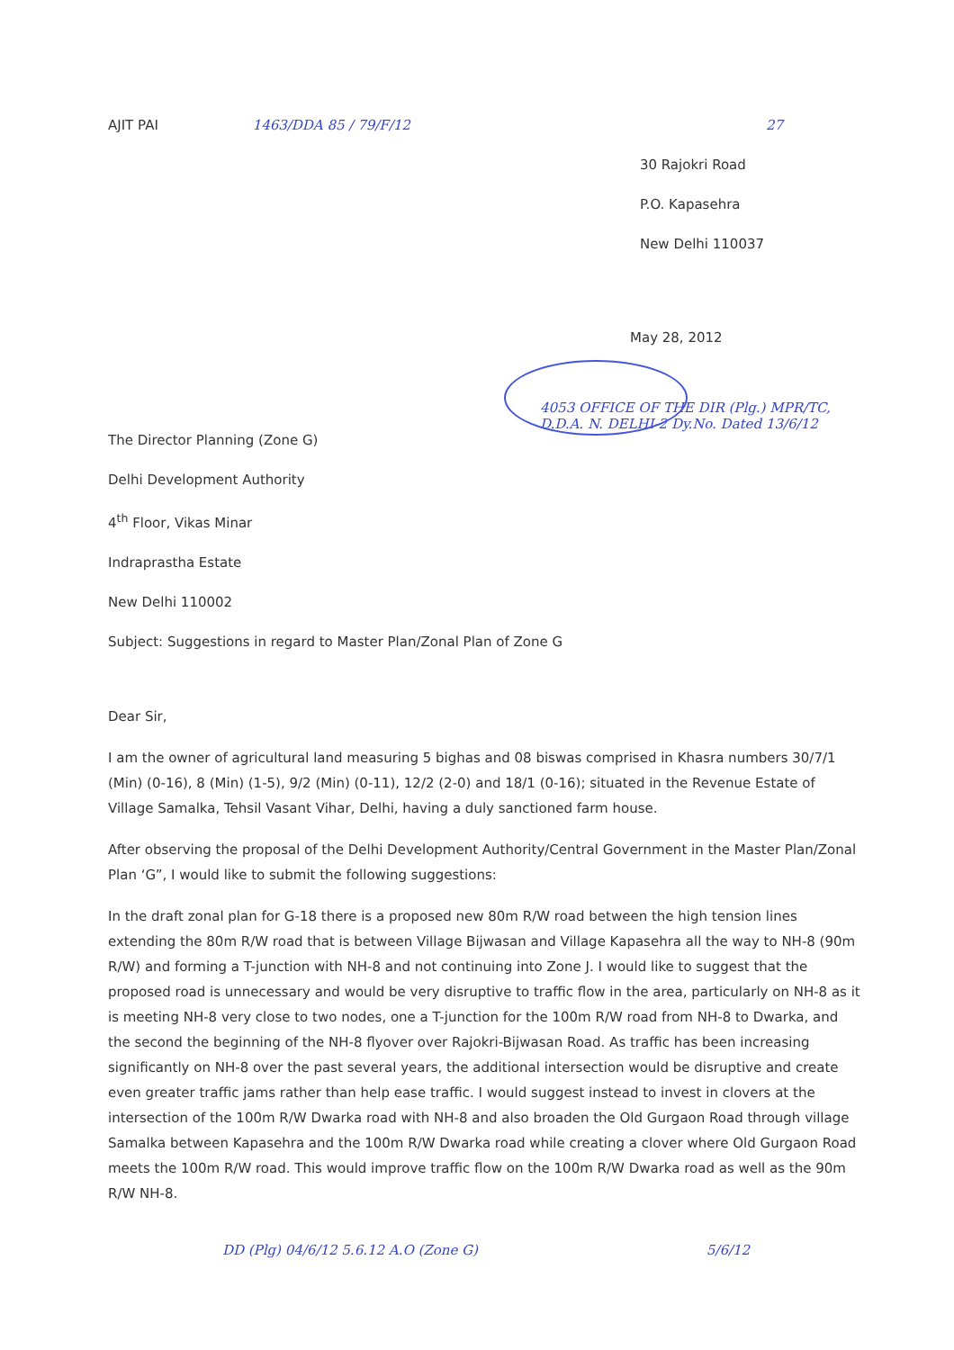AJIT PAI 1463/DDA 85 / 79/F/12 27
30 Rajokri Road
P.O. Kapasehra
New Delhi 110037
May 28, 2012
4053 OFFICE OF THE DIR (Plg.) MPR/TC, D.D.A. N. DELHI-2 Dy.No. Dated 13/6/12
The Director Planning (Zone G)
Delhi Development Authority
4<sup>th</sup> Floor, Vikas Minar
Indraprastha Estate
New Delhi 110002
Subject: Suggestions in regard to Master Plan/Zonal Plan of Zone G
Dear Sir,
I am the owner of agricultural land measuring 5 bighas and 08 biswas comprised in Khasra numbers 30/7/1 (Min) (0-16), 8 (Min) (1-5), 9/2 (Min) (0-11), 12/2 (2-0) and 18/1 (0-16); situated in the Revenue Estate of Village Samalka, Tehsil Vasant Vihar, Delhi, having a duly sanctioned farm house.
After observing the proposal of the Delhi Development Authority/Central Government in the Master Plan/Zonal Plan ‘G”, I would like to submit the following suggestions:
In the draft zonal plan for G-18 there is a proposed new 80m R/W road between the high tension lines extending the 80m R/W road that is between Village Bijwasan and Village Kapasehra all the way to NH-8 (90m R/W) and forming a T-junction with NH-8 and not continuing into Zone J. I would like to suggest that the proposed road is unnecessary and would be very disruptive to traffic flow in the area, particularly on NH-8 as it is meeting NH-8 very close to two nodes, one a T-junction for the 100m R/W road from NH-8 to Dwarka, and the second the beginning of the NH-8 flyover over Rajokri-Bijwasan Road. As traffic has been increasing significantly on NH-8 over the past several years, the additional intersection would be disruptive and create even greater traffic jams rather than help ease traffic. I would suggest instead to invest in clovers at the intersection of the 100m R/W Dwarka road with NH-8 and also broaden the Old Gurgaon Road through village Samalka between Kapasehra and the 100m R/W Dwarka road while creating a clover where Old Gurgaon Road meets the 100m R/W road. This would improve traffic flow on the 100m R/W Dwarka road as well as the 90m R/W NH-8.
DD (Plg) 04/6/12 5.6.12 A.O (Zone G)
5/6/12